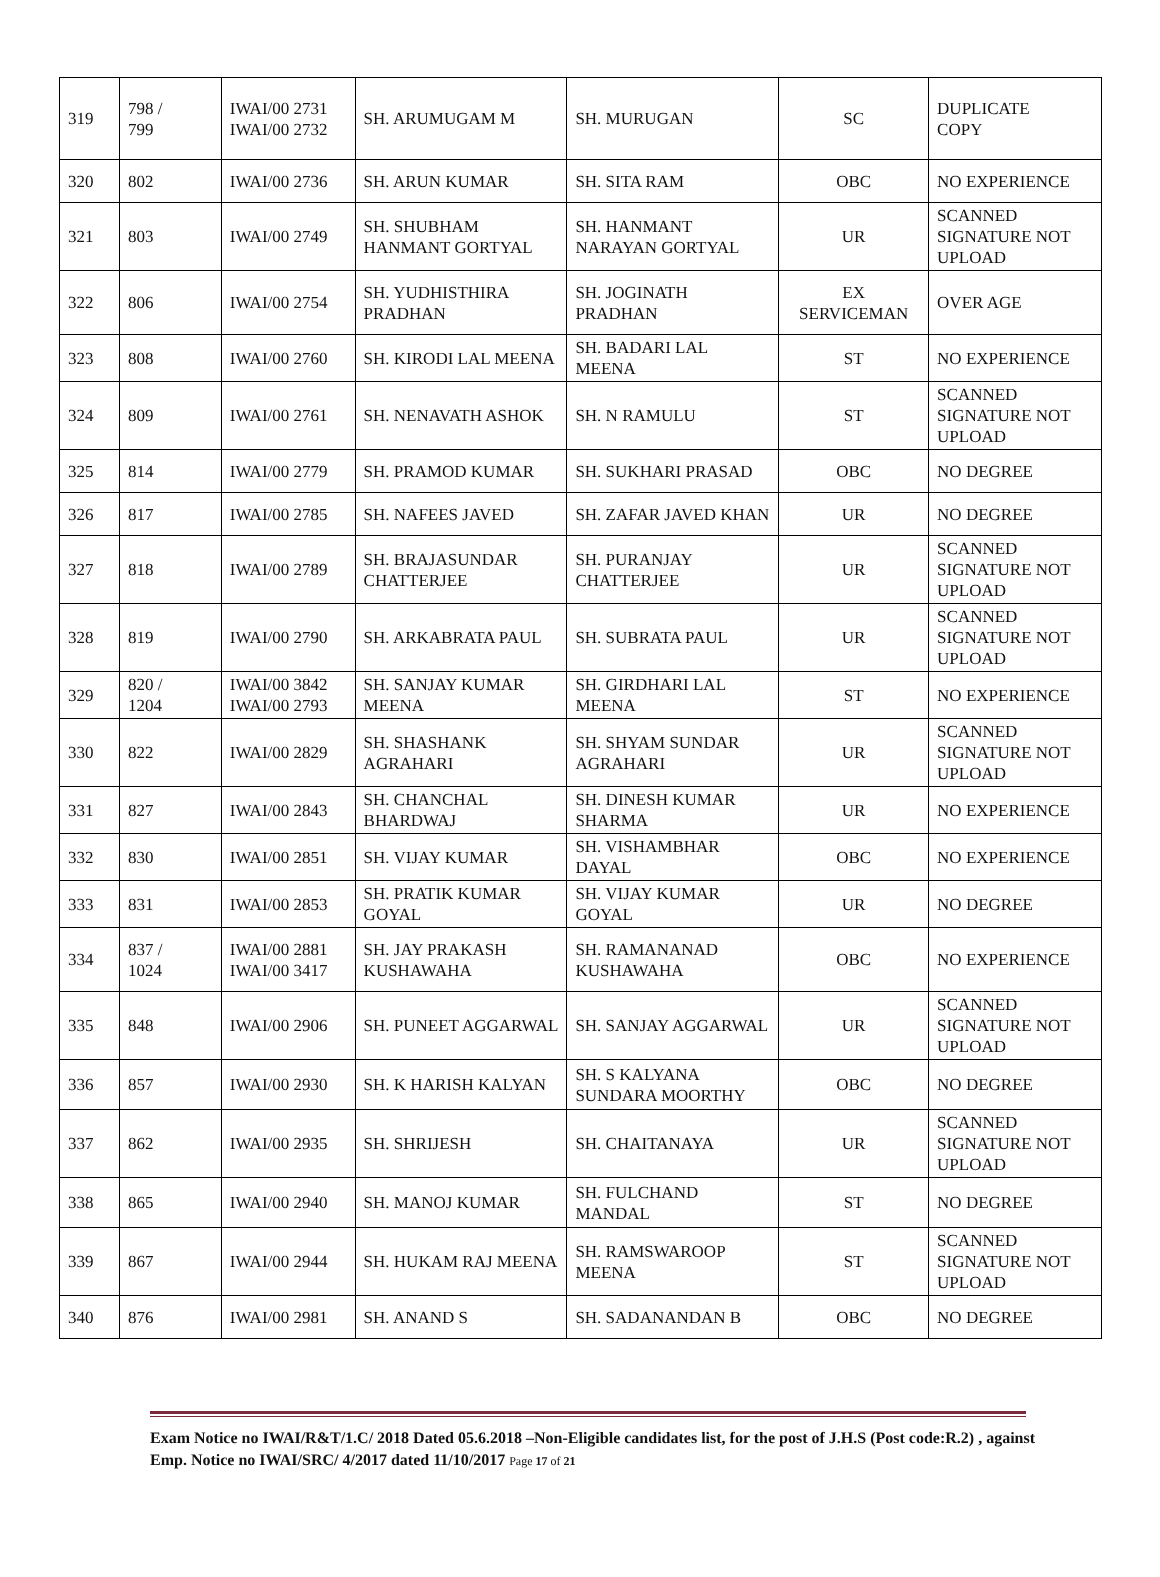| 319 | 798 / 799 | IWAI/00 2731 IWAI/00 2732 | SH. ARUMUGAM M | SH. MURUGAN | SC | DUPLICATE COPY |
| 320 | 802 | IWAI/00 2736 | SH. ARUN KUMAR | SH. SITA RAM | OBC | NO EXPERIENCE |
| 321 | 803 | IWAI/00 2749 | SH. SHUBHAM HANMANT GORTYAL | SH. HANMANT NARAYAN GORTYAL | UR | SCANNED SIGNATURE NOT UPLOAD |
| 322 | 806 | IWAI/00 2754 | SH. YUDHISTHIRA PRADHAN | SH. JOGINATH PRADHAN | EX SERVICEMAN | OVER AGE |
| 323 | 808 | IWAI/00 2760 | SH. KIRODI LAL MEENA | SH. BADARI LAL MEENA | ST | NO EXPERIENCE |
| 324 | 809 | IWAI/00 2761 | SH. NENAVATH ASHOK | SH. N RAMULU | ST | SCANNED SIGNATURE NOT UPLOAD |
| 325 | 814 | IWAI/00 2779 | SH. PRAMOD KUMAR | SH. SUKHARI PRASAD | OBC | NO DEGREE |
| 326 | 817 | IWAI/00 2785 | SH. NAFEES JAVED | SH. ZAFAR JAVED KHAN | UR | NO DEGREE |
| 327 | 818 | IWAI/00 2789 | SH. BRAJASUNDAR CHATTERJEE | SH. PURANJAY CHATTERJEE | UR | SCANNED SIGNATURE NOT UPLOAD |
| 328 | 819 | IWAI/00 2790 | SH. ARKABRATA PAUL | SH. SUBRATA PAUL | UR | SCANNED SIGNATURE NOT UPLOAD |
| 329 | 820 / 1204 | IWAI/00 3842 IWAI/00 2793 | SH. SANJAY KUMAR MEENA | SH. GIRDHARI LAL MEENA | ST | NO EXPERIENCE |
| 330 | 822 | IWAI/00 2829 | SH. SHASHANK AGRAHARI | SH. SHYAM SUNDAR AGRAHARI | UR | SCANNED SIGNATURE NOT UPLOAD |
| 331 | 827 | IWAI/00 2843 | SH. CHANCHAL BHARDWAJ | SH. DINESH KUMAR SHARMA | UR | NO EXPERIENCE |
| 332 | 830 | IWAI/00 2851 | SH. VIJAY KUMAR | SH. VISHAMBHAR DAYAL | OBC | NO EXPERIENCE |
| 333 | 831 | IWAI/00 2853 | SH. PRATIK KUMAR GOYAL | SH. VIJAY KUMAR GOYAL | UR | NO DEGREE |
| 334 | 837 / 1024 | IWAI/00 2881 IWAI/00 3417 | SH. JAY PRAKASH KUSHAWAHA | SH. RAMANANAD KUSHAWAHA | OBC | NO EXPERIENCE |
| 335 | 848 | IWAI/00 2906 | SH. PUNEET AGGARWAL | SH. SANJAY AGGARWAL | UR | SCANNED SIGNATURE NOT UPLOAD |
| 336 | 857 | IWAI/00 2930 | SH. K HARISH KALYAN | SH. S KALYANA SUNDARA MOORTHY | OBC | NO DEGREE |
| 337 | 862 | IWAI/00 2935 | SH. SHRIJESH | SH. CHAITANAYA | UR | SCANNED SIGNATURE NOT UPLOAD |
| 338 | 865 | IWAI/00 2940 | SH. MANOJ KUMAR | SH. FULCHAND MANDAL | ST | NO DEGREE |
| 339 | 867 | IWAI/00 2944 | SH. HUKAM RAJ MEENA | SH. RAMSWAROOP MEENA | ST | SCANNED SIGNATURE NOT UPLOAD |
| 340 | 876 | IWAI/00 2981 | SH. ANAND S | SH. SADANANDAN B | OBC | NO DEGREE |
Exam Notice no IWAI/R&T/1.C/ 2018 Dated 05.6.2018 –Non-Eligible candidates list, for the post of J.H.S (Post code:R.2) , against Emp. Notice no IWAI/SRC/ 4/2017 dated 11/10/2017 Page 17 of 21